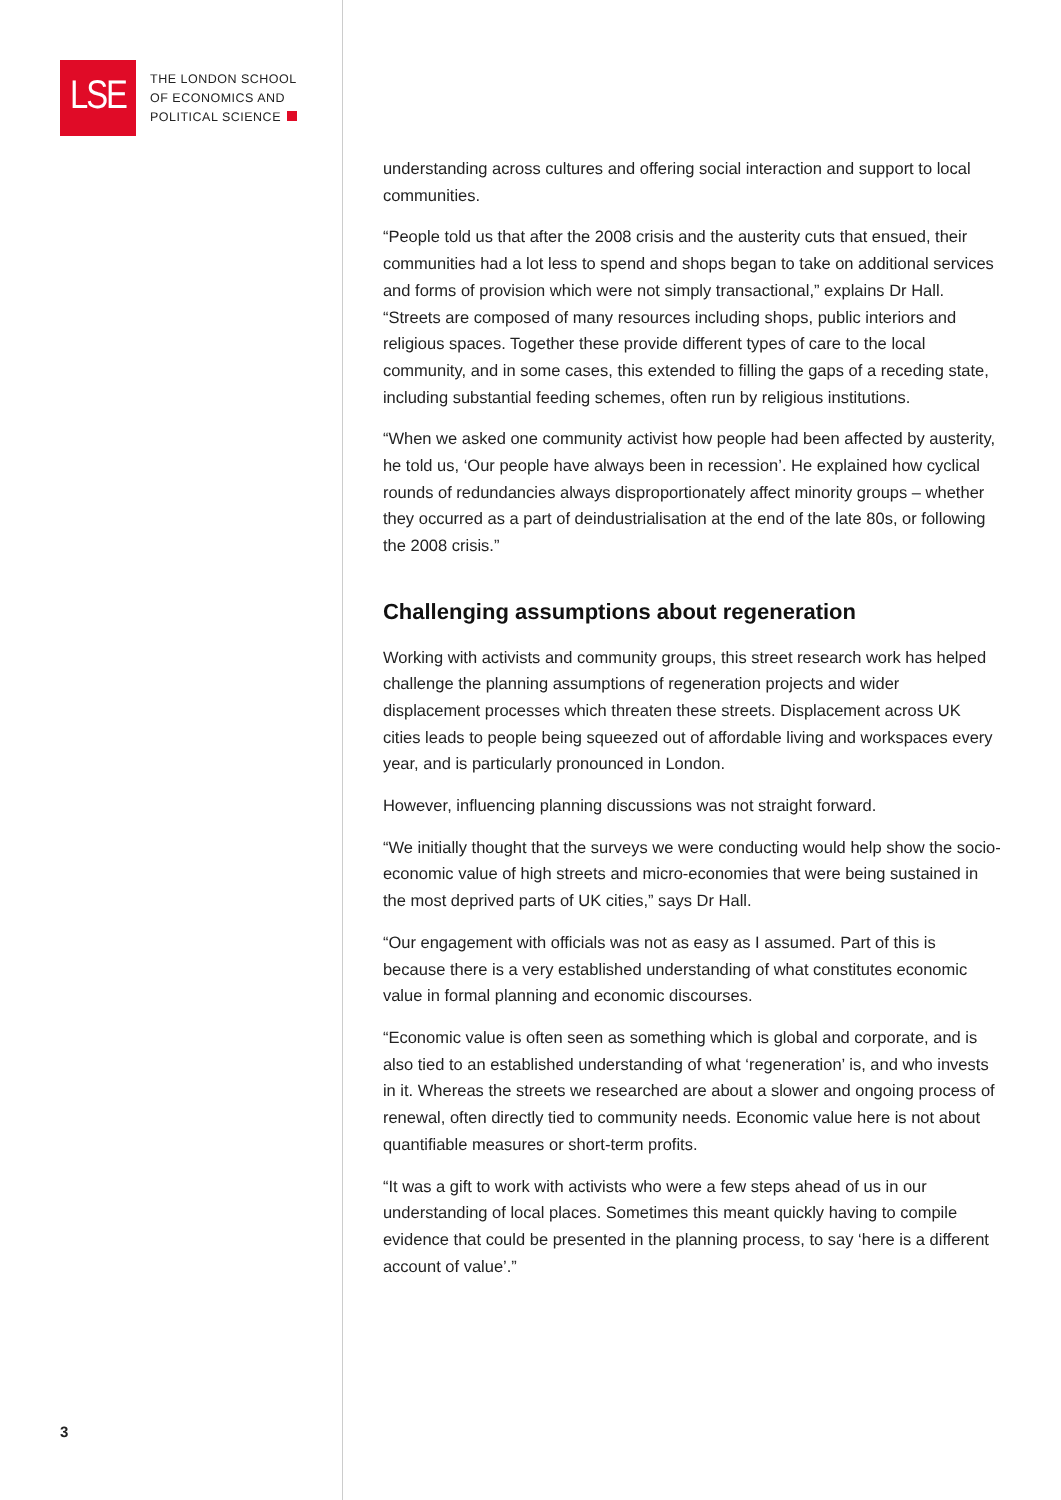LSE
THE LONDON SCHOOL
OF ECONOMICS AND
POLITICAL SCIENCE
3
understanding across cultures and offering social interaction and support to local communities.
“People told us that after the 2008 crisis and the austerity cuts that ensued, their communities had a lot less to spend and shops began to take on additional services and forms of provision which were not simply transactional,” explains Dr Hall. “Streets are composed of many resources including shops, public interiors and religious spaces. Together these provide different types of care to the local community, and in some cases, this extended to filling the gaps of a receding state, including substantial feeding schemes, often run by religious institutions.
“When we asked one community activist how people had been affected by austerity, he told us, ‘Our people have always been in recession’. He explained how cyclical rounds of redundancies always disproportionately affect minority groups – whether they occurred as a part of deindustrialisation at the end of the late 80s, or following the 2008 crisis.”
Challenging assumptions about regeneration
Working with activists and community groups, this street research work has helped challenge the planning assumptions of regeneration projects and wider displacement processes which threaten these streets. Displacement across UK cities leads to people being squeezed out of affordable living and workspaces every year, and is particularly pronounced in London.
However, influencing planning discussions was not straight forward.
“We initially thought that the surveys we were conducting would help show the socio-economic value of high streets and micro-economies that were being sustained in the most deprived parts of UK cities,” says Dr Hall.
“Our engagement with officials was not as easy as I assumed. Part of this is because there is a very established understanding of what constitutes economic value in formal planning and economic discourses.
“Economic value is often seen as something which is global and corporate, and is also tied to an established understanding of what ‘regeneration’ is, and who invests in it. Whereas the streets we researched are about a slower and ongoing process of renewal, often directly tied to community needs. Economic value here is not about quantifiable measures or short-term profits.
“It was a gift to work with activists who were a few steps ahead of us in our understanding of local places. Sometimes this meant quickly having to compile evidence that could be presented in the planning process, to say ‘here is a different account of value’.”